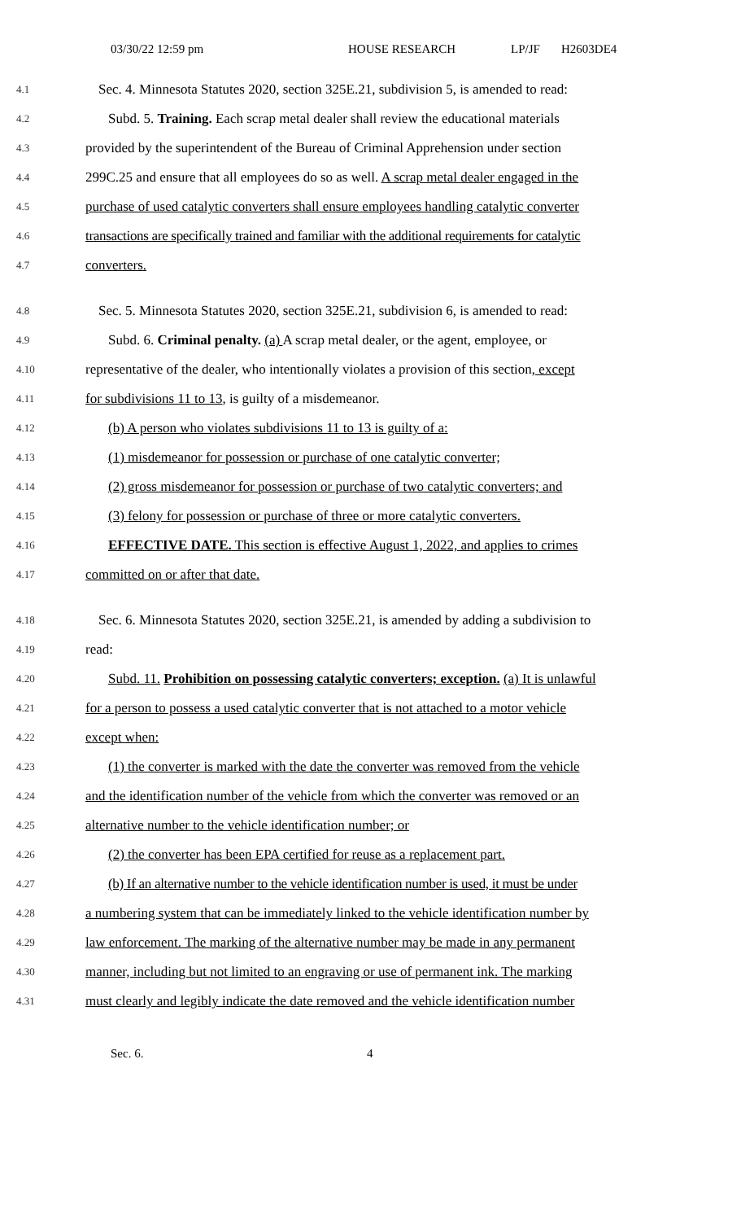03/30/22 12:59 pm HOUSE RESEARCH LP/JF H2603DE4
4.1 Sec. 4. Minnesota Statutes 2020, section 325E.21, subdivision 5, is amended to read:
4.2 Subd. 5. Training. Each scrap metal dealer shall review the educational materials
4.3 provided by the superintendent of the Bureau of Criminal Apprehension under section
4.4 299C.25 and ensure that all employees do so as well. A scrap metal dealer engaged in the
4.5 purchase of used catalytic converters shall ensure employees handling catalytic converter
4.6 transactions are specifically trained and familiar with the additional requirements for catalytic
4.7 converters.
4.8 Sec. 5. Minnesota Statutes 2020, section 325E.21, subdivision 6, is amended to read:
4.9 Subd. 6. Criminal penalty. (a) A scrap metal dealer, or the agent, employee, or
4.10 representative of the dealer, who intentionally violates a provision of this section, except
4.11 for subdivisions 11 to 13, is guilty of a misdemeanor.
4.12 (b) A person who violates subdivisions 11 to 13 is guilty of a:
4.13 (1) misdemeanor for possession or purchase of one catalytic converter;
4.14 (2) gross misdemeanor for possession or purchase of two catalytic converters; and
4.15 (3) felony for possession or purchase of three or more catalytic converters.
4.16 EFFECTIVE DATE. This section is effective August 1, 2022, and applies to crimes
4.17 committed on or after that date.
4.18 Sec. 6. Minnesota Statutes 2020, section 325E.21, is amended by adding a subdivision to
4.19 read:
4.20 Subd. 11. Prohibition on possessing catalytic converters; exception. (a) It is unlawful
4.21 for a person to possess a used catalytic converter that is not attached to a motor vehicle
4.22 except when:
4.23 (1) the converter is marked with the date the converter was removed from the vehicle
4.24 and the identification number of the vehicle from which the converter was removed or an
4.25 alternative number to the vehicle identification number; or
4.26 (2) the converter has been EPA certified for reuse as a replacement part.
4.27 (b) If an alternative number to the vehicle identification number is used, it must be under
4.28 a numbering system that can be immediately linked to the vehicle identification number by
4.29 law enforcement. The marking of the alternative number may be made in any permanent
4.30 manner, including but not limited to an engraving or use of permanent ink. The marking
4.31 must clearly and legibly indicate the date removed and the vehicle identification number
Sec. 6. 4